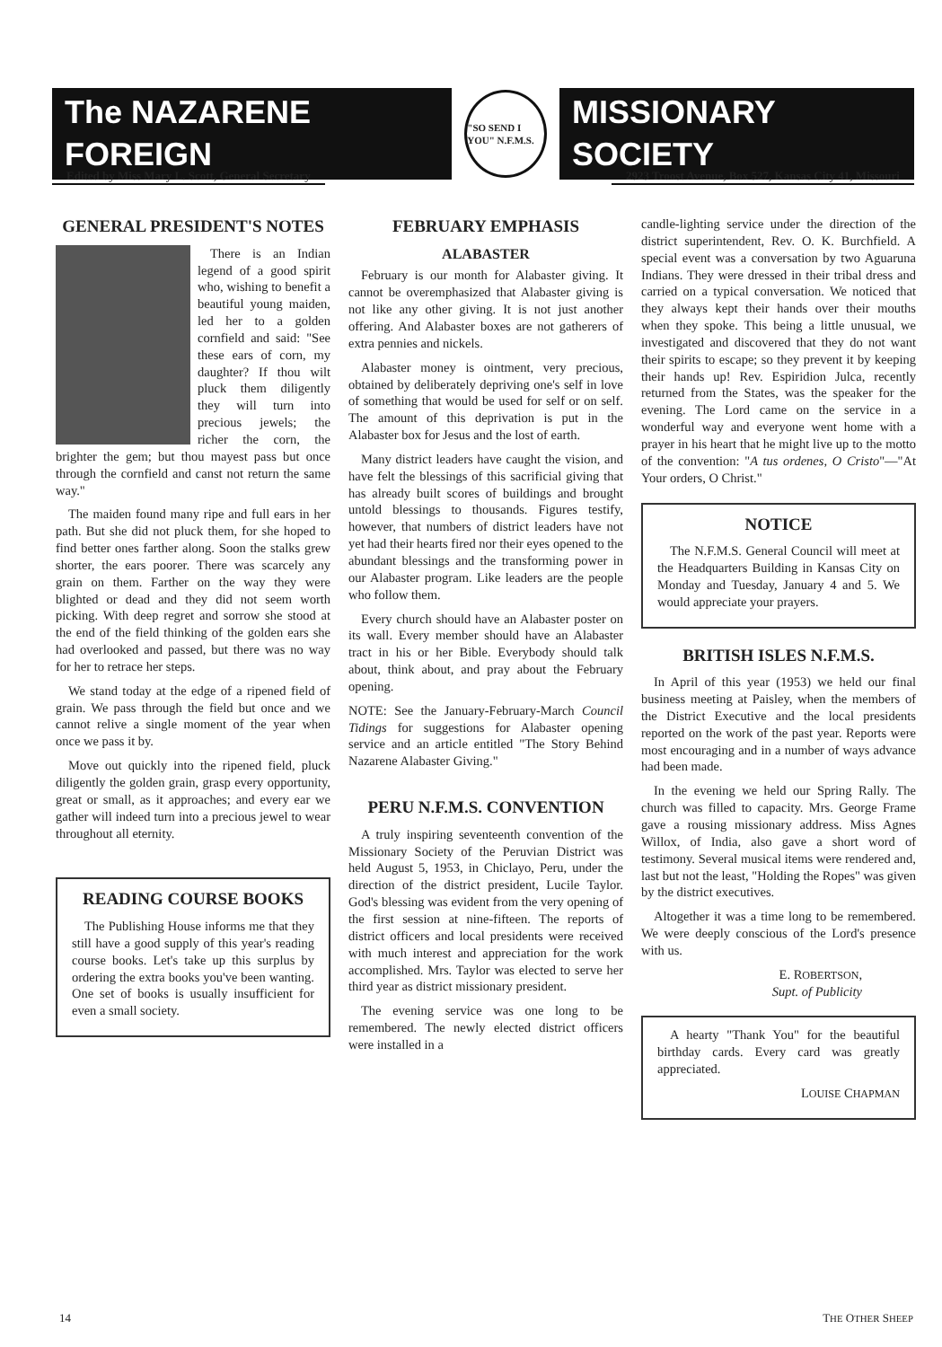The NAZARENE FOREIGN
"SO SEND I YOU" N.F.M.S.
MISSIONARY SOCIETY
Edited by Miss Mary L. Scott, General Secretary 2923 Troost Avenue, Box 527, Kansas City 41, Missouri
GENERAL PRESIDENT'S NOTES
There is an Indian legend of a good spirit who, wishing to benefit a beautiful young maiden, led her to a golden cornfield and said: "See these ears of corn, my daughter? If thou wilt pluck them diligently they will turn into precious jewels; the richer the corn, the brighter the gem; but thou mayest pass but once through the cornfield and canst not return the same way."
The maiden found many ripe and full ears in her path. But she did not pluck them, for she hoped to find better ones farther along. Soon the stalks grew shorter, the ears poorer. There was scarcely any grain on them. Farther on the way they were blighted or dead and they did not seem worth picking. With deep regret and sorrow she stood at the end of the field thinking of the golden ears she had overlooked and passed, but there was no way for her to retrace her steps.
We stand today at the edge of a ripened field of grain. We pass through the field but once and we cannot relive a single moment of the year when once we pass it by.
Move out quickly into the ripened field, pluck diligently the golden grain, grasp every opportunity, great or small, as it approaches; and every ear we gather will indeed turn into a precious jewel to wear throughout all eternity.
READING COURSE BOOKS
The Publishing House informs me that they still have a good supply of this year's reading course books. Let's take up this surplus by ordering the extra books you've been wanting. One set of books is usually insufficient for even a small society.
FEBRUARY EMPHASIS
ALABASTER
February is our month for Alabaster giving. It cannot be overemphasized that Alabaster giving is not like any other giving. It is not just another offering. And Alabaster boxes are not gatherers of extra pennies and nickels.
Alabaster money is ointment, very precious, obtained by deliberately depriving one's self in love of something that would be used for self or on self. The amount of this deprivation is put in the Alabaster box for Jesus and the lost of earth.
Many district leaders have caught the vision, and have felt the blessings of this sacrificial giving that has already built scores of buildings and brought untold blessings to thousands. Figures testify, however, that numbers of district leaders have not yet had their hearts fired nor their eyes opened to the abundant blessings and the transforming power in our Alabaster program. Like leaders are the people who follow them.
Every church should have an Alabaster poster on its wall. Every member should have an Alabaster tract in his or her Bible. Everybody should talk about, think about, and pray about the February opening.
NOTE: See the January-February-March Council Tidings for suggestions for Alabaster opening service and an article entitled "The Story Behind Nazarene Alabaster Giving."
PERU N.F.M.S. CONVENTION
A truly inspiring seventeenth convention of the Missionary Society of the Peruvian District was held August 5, 1953, in Chiclayo, Peru, under the direction of the district president, Lucile Taylor. God's blessing was evident from the very opening of the first session at nine-fifteen. The reports of district officers and local presidents were received with much interest and appreciation for the work accomplished. Mrs. Taylor was elected to serve her third year as district missionary president.
The evening service was one long to be remembered. The newly elected district officers were installed in a
candle-lighting service under the direction of the district superintendent, Rev. O. K. Burchfield. A special event was a conversation by two Aguaruna Indians. They were dressed in their tribal dress and carried on a typical conversation. We noticed that they always kept their hands over their mouths when they spoke. This being a little unusual, we investigated and discovered that they do not want their spirits to escape; so they prevent it by keeping their hands up! Rev. Espiridion Julca, recently returned from the States, was the speaker for the evening. The Lord came on the service in a wonderful way and everyone went home with a prayer in his heart that he might live up to the motto of the convention: "A tus ordenes, O Cristo"—"At Your orders, O Christ."
NOTICE
The N.F.M.S. General Council will meet at the Headquarters Building in Kansas City on Monday and Tuesday, January 4 and 5. We would appreciate your prayers.
BRITISH ISLES N.F.M.S.
In April of this year (1953) we held our final business meeting at Paisley, when the members of the District Executive and the local presidents reported on the work of the past year. Reports were most encouraging and in a number of ways advance had been made.
In the evening we held our Spring Rally. The church was filled to capacity. Mrs. George Frame gave a rousing missionary address. Miss Agnes Willox, of India, also gave a short word of testimony. Several musical items were rendered and, last but not the least, "Holding the Ropes" was given by the district executives.
Altogether it was a time long to be remembered. We were deeply conscious of the Lord's presence with us.
E. ROBERTSON,
Supt. of Publicity
A hearty "Thank You" for the beautiful birthday cards. Every card was greatly appreciated.
LOUISE CHAPMAN
14 THE OTHER SHEEP